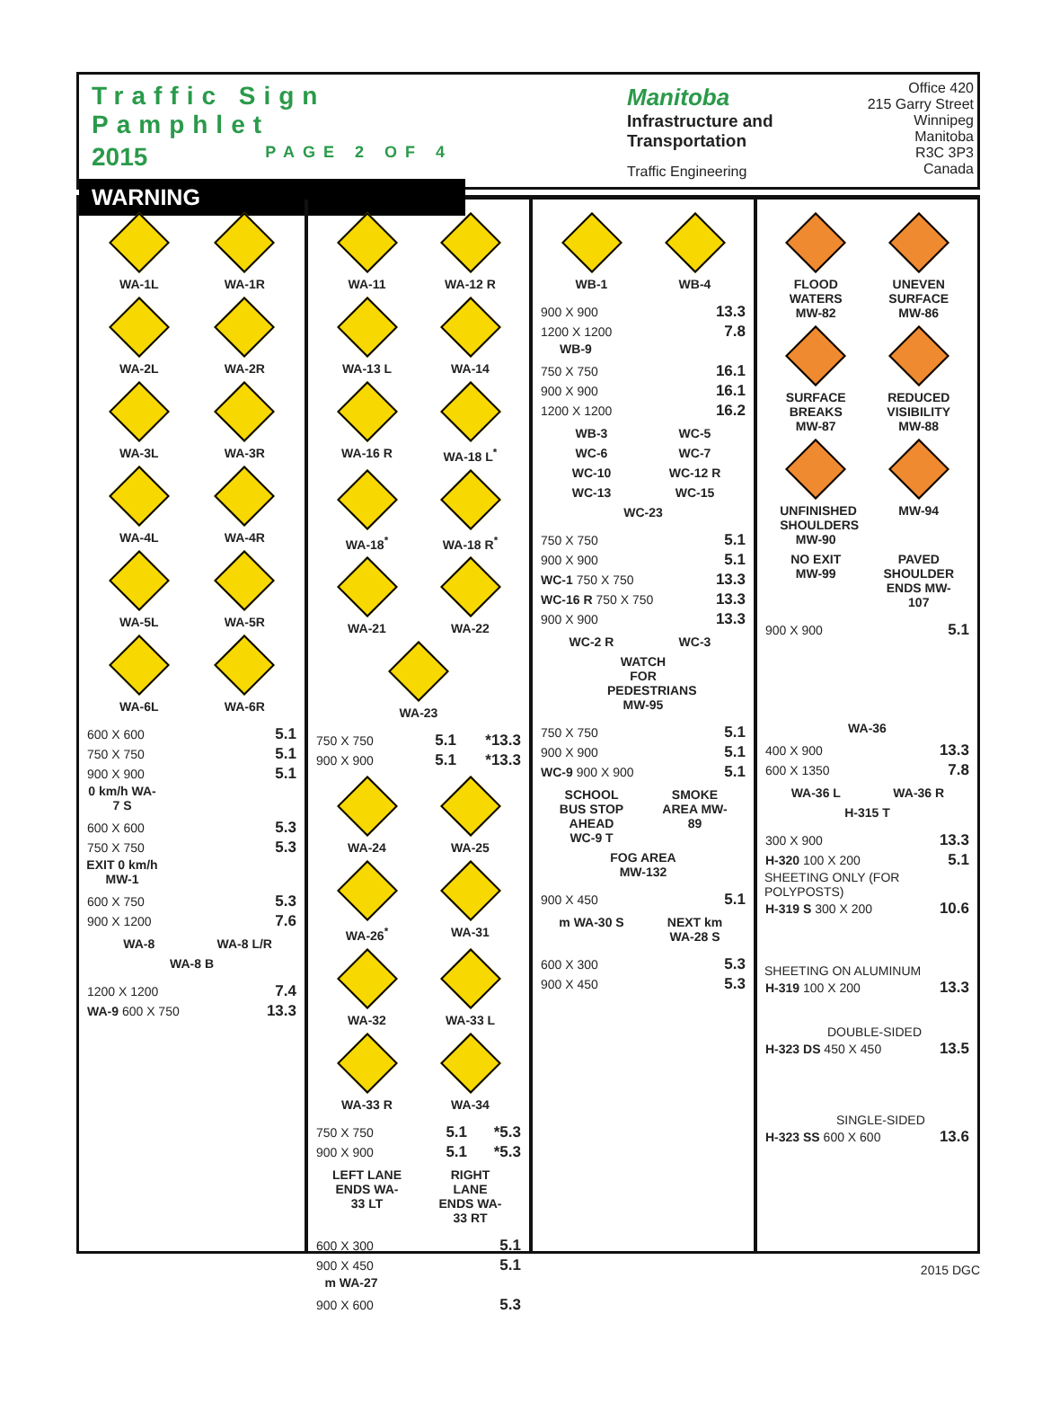Traffic Sign Pamphlet
2015 PAGE 2 OF 4
WARNING
Manitoba
Infrastructure and Transportation
Traffic Engineering
Office 420
215 Garry Street
Winnipeg
Manitoba
R3C 3P3
Canada
WA-1L
WA-1R
WA-2L
WA-2R
WA-3L
WA-3R
WA-4L
WA-4R
WA-5L
WA-5R
WA-6L
WA-6R
| 600 X 600 | 5.1 |
| 750 X 750 | 5.1 |
| 900 X 900 | 5.1 |
0 km/h WA-7 S
| 600 X 600 | 5.3 |
| 750 X 750 | 5.3 |
EXIT 0 km/h MW-1
| 600 X 750 | 5.3 |
| 900 X 1200 | 7.6 |
WA-8
WA-8 L/R
WA-8 B
| 1200 X 1200 | 7.4 |
| WA-9 600 X 750 | 13.3 |
WA-11
WA-12 R
WA-13 L
WA-14
WA-16 R
WA-18 L<sup>*</sup>
WA-18<sup>*</sup>
WA-18 R<sup>*</sup>
WA-21
WA-22
WA-23
| 750 X 750 | 5.1 | *13.3 |
| 900 X 900 | 5.1 | *13.3 |
WA-24
WA-25
WA-26<sup>*</sup>
WA-31
WA-32
WA-33 L
WA-33 R
WA-34
| 750 X 750 | 5.1 | *5.3 |
| 900 X 900 | 5.1 | *5.3 |
LEFT LANE ENDS WA-33 LT
RIGHT LANE ENDS WA-33 RT
| 600 X 300 | 5.1 |
| 900 X 450 | 5.1 |
m WA-27
| 900 X 600 | 5.3 |
WB-1
WB-4
| 900 X 900 | 13.3 |
| 1200 X 1200 | 7.8 |
WB-9
| 750 X 750 | 16.1 |
| 900 X 900 | 16.1 |
| 1200 X 1200 | 16.2 |
WB-3
WC-5
WC-6
WC-7
WC-10
WC-12 R
WC-13
WC-15
WC-23
| 750 X 750 | 5.1 |
| 900 X 900 | 5.1 |
| WC-1 750 X 750 | 13.3 |
| WC-16 R 750 X 750 | 13.3 |
| 900 X 900 | 13.3 |
WC-2 R
WC-3
WATCH FOR PEDESTRIANS MW-95
| 750 X 750 | 5.1 |
| 900 X 900 | 5.1 |
| WC-9 900 X 900 | 5.1 |
SCHOOL BUS STOP AHEAD WC-9 T
SMOKE AREA MW-89
FOG AREA MW-132
| 900 X 450 | 5.1 |
m WA-30 S
NEXT km WA-28 S
| 600 X 300 | 5.3 |
| 900 X 450 | 5.3 |
FLOOD WATERS MW-82
UNEVEN SURFACE MW-86
SURFACE BREAKS MW-87
REDUCED VISIBILITY MW-88
UNFINISHED SHOULDERS MW-90
MW-94
NO EXIT MW-99
PAVED SHOULDER ENDS MW-107
| 900 X 900 | 5.1 |
WA-36
| 400 X 900 | 13.3 |
| 600 X 1350 | 7.8 |
WA-36 L
WA-36 R
H-315 T
| 300 X 900 | 13.3 |
| H-320 100 X 200 | 5.1 |
SHEETING ONLY (FOR POLYPOSTS)
| H-319 S 300 X 200 | 10.6 |
SHEETING ON ALUMINUM
| H-319 100 X 200 | 13.3 |
DOUBLE-SIDED
| H-323 DS 450 X 450 | 13.5 |
SINGLE-SIDED
| H-323 SS 600 X 600 | 13.6 |
2015 DGC